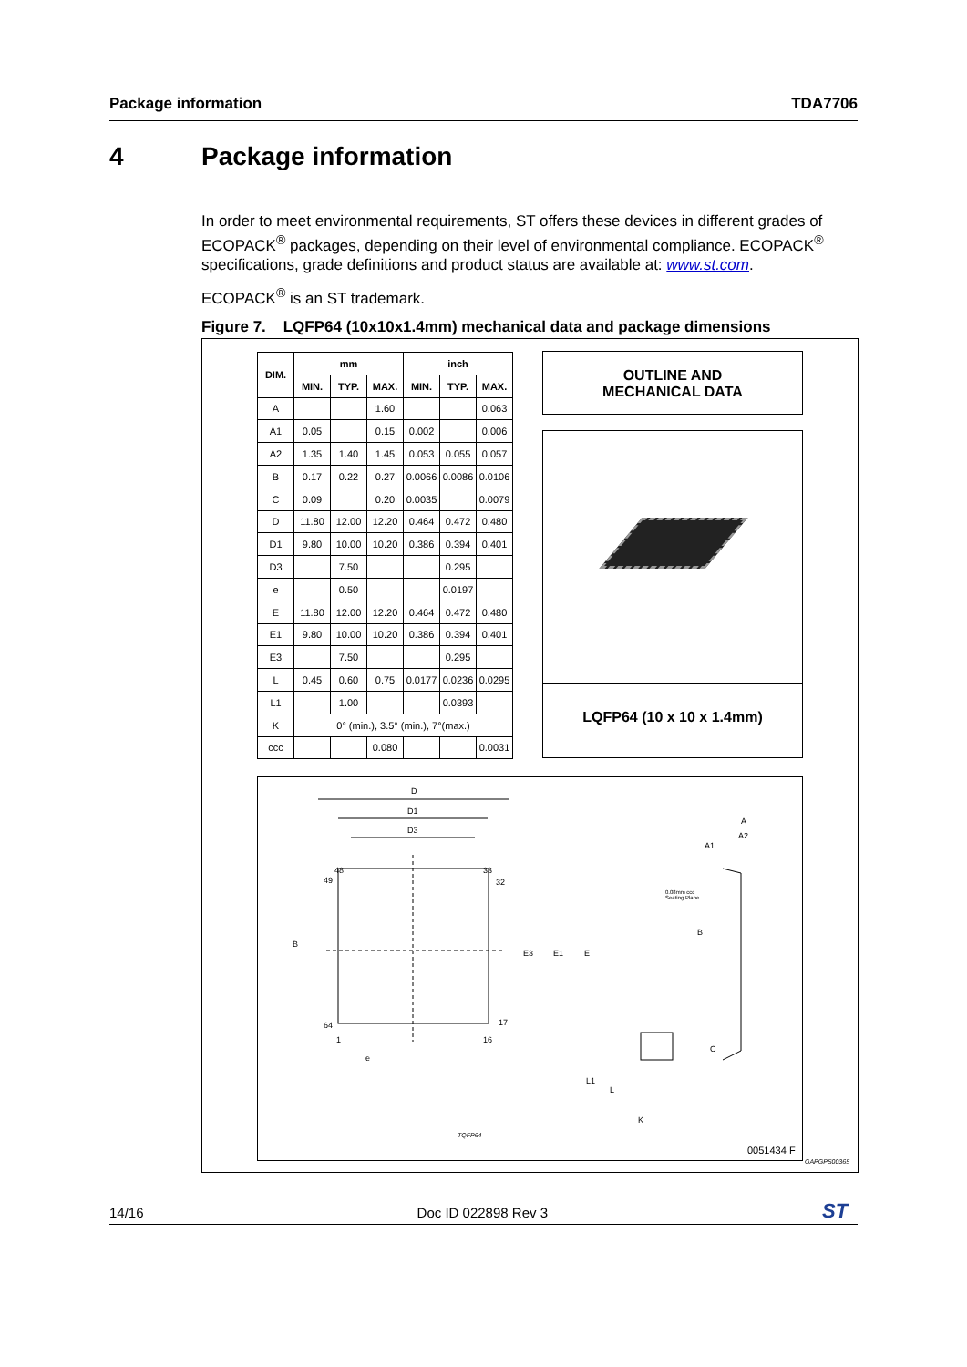Package information TDA7706
4 Package information
In order to meet environmental requirements, ST offers these devices in different grades of ECOPACK<sup>®</sup> packages, depending on their level of environmental compliance. ECOPACK<sup>®</sup> specifications, grade definitions and product status are available at: www.st.com.
ECOPACK<sup>®</sup> is an ST trademark.
Figure 7. LQFP64 (10x10x1.4mm) mechanical data and package dimensions
| DIM. | mm | | | inch | | |
| --- | --- | --- | --- | --- | --- | --- |
| | MIN. | TYP. | MAX. | MIN. | TYP. | MAX. |
| A | | | 1.60 | | | 0.063 |
| A1 | 0.05 | | 0.15 | 0.002 | | 0.006 |
| A2 | 1.35 | 1.40 | 1.45 | 0.053 | 0.055 | 0.057 |
| B | 0.17 | 0.22 | 0.27 | 0.0066 | 0.0086 | 0.0106 |
| C | 0.09 | | 0.20 | 0.0035 | | 0.0079 |
| D | 11.80 | 12.00 | 12.20 | 0.464 | 0.472 | 0.480 |
| D1 | 9.80 | 10.00 | 10.20 | 0.386 | 0.394 | 0.401 |
| D3 | | 7.50 | | | 0.295 | |
| e | | 0.50 | | | 0.0197 | |
| E | 11.80 | 12.00 | 12.20 | 0.464 | 0.472 | 0.480 |
| E1 | 9.80 | 10.00 | 10.20 | 0.386 | 0.394 | 0.401 |
| E3 | | 7.50 | | | 0.295 | |
| L | 0.45 | 0.60 | 0.75 | 0.0177 | 0.0236 | 0.0295 |
| L1 | | 1.00 | | | 0.0393 | |
| K | 0° (min.), 3.5° (min.), 7°(max.) | | | | | |
| ccc | | | 0.080 | | | 0.0031 |
OUTLINE AND
MECHANICAL DATA
LQFP64 (10 x 10 x 1.4mm)
D
D1
D3
48 33
49 32
64 17
1 16
e
B
E3 E1 E
A
A2
A1
0.08mm ccc
Seating Plane
B
C
L1
L
K
TQFP64
0051434 F
GAPGPS00365
14/16 Doc ID 022898 Rev 3 ST